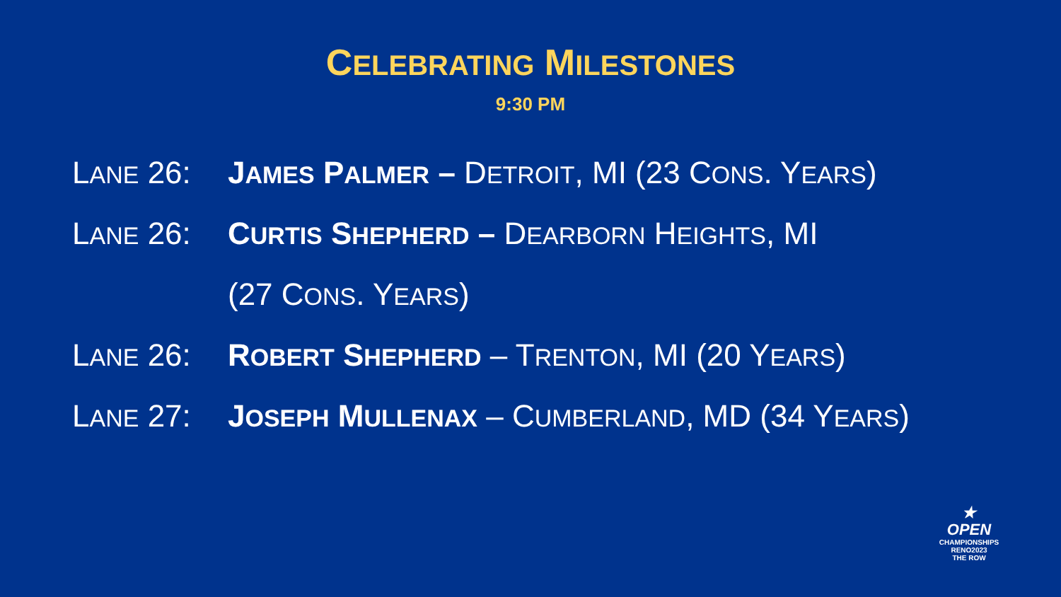CELEBRATING MILESTONES
9:30 PM
LANE 26: JAMES PALMER – DETROIT, MI (23 CONS. YEARS)
LANE 26: CURTIS SHEPHERD – DEARBORN HEIGHTS, MI
(27 CONS. YEARS)
LANE 26: ROBERT SHEPHERD – TRENTON, MI (20 YEARS)
LANE 27: JOSEPH MULLENAX – CUMBERLAND, MD (34 YEARS)
★
OPEN
CHAMPIONSHIPS
RENO2023
THE ROW